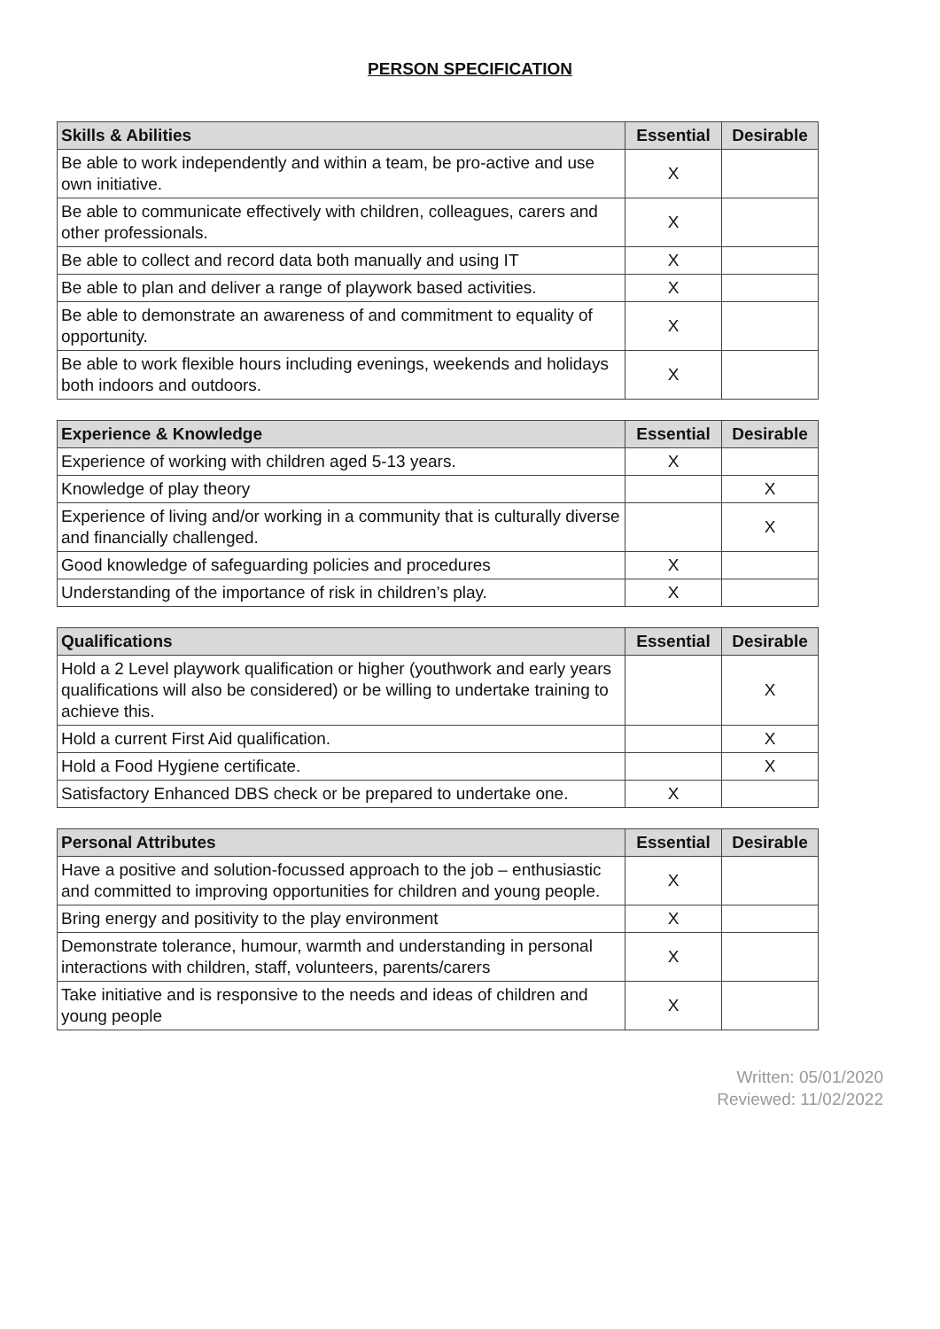PERSON SPECIFICATION
| Skills & Abilities | Essential | Desirable |
| --- | --- | --- |
| Be able to work independently and within a team, be pro-active and use own initiative. | X | |
| Be able to communicate effectively with children, colleagues, carers and other professionals. | X | |
| Be able to collect and record data both manually and using IT | X | |
| Be able to plan and deliver a range of playwork based activities. | X | |
| Be able to demonstrate an awareness of and commitment to equality of opportunity. | X | |
| Be able to work flexible hours including evenings, weekends and holidays both indoors and outdoors. | X | |
| Experience & Knowledge | Essential | Desirable |
| --- | --- | --- |
| Experience of working with children aged 5-13 years. | X | |
| Knowledge of play theory | | X |
| Experience of living and/or working in a community that is culturally diverse and financially challenged. | | X |
| Good knowledge of safeguarding policies and procedures | X | |
| Understanding of the importance of risk in children’s play. | X | |
| Qualifications | Essential | Desirable |
| --- | --- | --- |
| Hold a 2 Level playwork qualification or higher (youthwork and early years qualifications will also be considered) or be willing to undertake training to achieve this. | | X |
| Hold a current First Aid qualification. | | X |
| Hold a Food Hygiene certificate. | | X |
| Satisfactory Enhanced DBS check or be prepared to undertake one. | X | |
| Personal Attributes | Essential | Desirable |
| --- | --- | --- |
| Have a positive and solution-focussed approach to the job – enthusiastic and committed to improving opportunities for children and young people. | X | |
| Bring energy and positivity to the play environment | X | |
| Demonstrate tolerance, humour, warmth and understanding in personal interactions with children, staff, volunteers, parents/carers | X | |
| Take initiative and is responsive to the needs and ideas of children and young people | X | |
Written: 05/01/2020
Reviewed: 11/02/2022